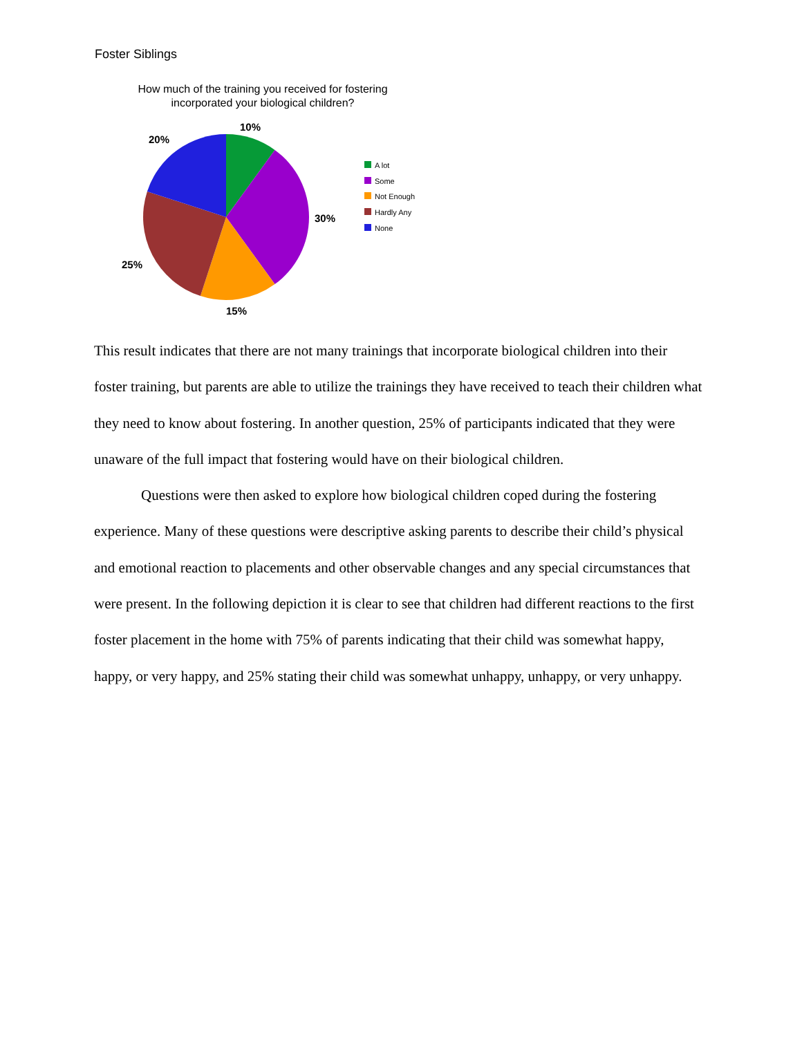Foster Siblings
How much of the training you received for fostering incorporated your biological children?
10%
30%
15%
25%
20%
A lot
Some
Not Enough
Hardly Any
None
This result indicates that there are not many trainings that incorporate biological children into their foster training, but parents are able to utilize the trainings they have received to teach their children what they need to know about fostering. In another question, 25% of participants indicated that they were unaware of the full impact that fostering would have on their biological children.
Questions were then asked to explore how biological children coped during the fostering experience. Many of these questions were descriptive asking parents to describe their child’s physical and emotional reaction to placements and other observable changes and any special circumstances that were present. In the following depiction it is clear to see that children had different reactions to the first foster placement in the home with 75% of parents indicating that their child was somewhat happy, happy, or very happy, and 25% stating their child was somewhat unhappy, unhappy, or very unhappy.